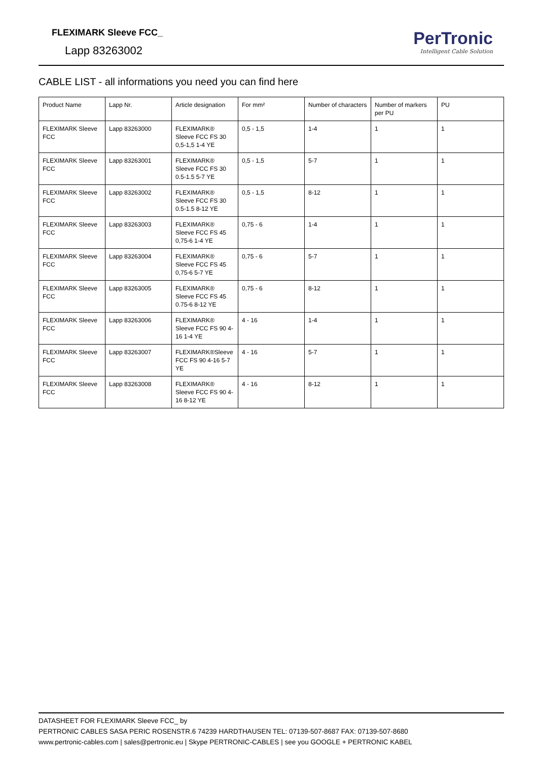FLEXIMARK Sleeve FCC_
Lapp 83263002
PerTronic
Intelligent Cable Solution
CABLE LIST - all informations you need you can find here
| Product Name | Lapp Nr. | Article designation | For mm² | Number of characters | Number of markers per PU | PU |
| --- | --- | --- | --- | --- | --- | --- |
| FLEXIMARK Sleeve FCC | Lapp 83263000 | FLEXIMARK® Sleeve FCC FS 30 0,5-1,5 1-4 YE | 0,5 - 1,5 | 1-4 | 1 | 1 |
| FLEXIMARK Sleeve FCC | Lapp 83263001 | FLEXIMARK® Sleeve FCC FS 30 0.5-1.5 5-7 YE | 0,5 - 1,5 | 5-7 | 1 | 1 |
| FLEXIMARK Sleeve FCC | Lapp 83263002 | FLEXIMARK® Sleeve FCC FS 30 0.5-1.5 8-12 YE | 0,5 - 1,5 | 8-12 | 1 | 1 |
| FLEXIMARK Sleeve FCC | Lapp 83263003 | FLEXIMARK® Sleeve FCC FS 45 0,75-6 1-4 YE | 0,75 - 6 | 1-4 | 1 | 1 |
| FLEXIMARK Sleeve FCC | Lapp 83263004 | FLEXIMARK® Sleeve FCC FS 45 0,75-6 5-7 YE | 0,75 - 6 | 5-7 | 1 | 1 |
| FLEXIMARK Sleeve FCC | Lapp 83263005 | FLEXIMARK® Sleeve FCC FS 45 0.75-6 8-12 YE | 0,75 - 6 | 8-12 | 1 | 1 |
| FLEXIMARK Sleeve FCC | Lapp 83263006 | FLEXIMARK® Sleeve FCC FS 90 4-16 1-4 YE | 4 - 16 | 1-4 | 1 | 1 |
| FLEXIMARK Sleeve FCC | Lapp 83263007 | FLEXIMARK®Sleeve FCC FS 90 4-16 5-7 YE | 4 - 16 | 5-7 | 1 | 1 |
| FLEXIMARK Sleeve FCC | Lapp 83263008 | FLEXIMARK® Sleeve FCC FS 90 4-16 8-12 YE | 4 - 16 | 8-12 | 1 | 1 |
DATASHEET FOR FLEXIMARK Sleeve FCC_ by
PERTRONIC CABLES SASA PERIC ROSENSTR.6 74239 HARDTHAUSEN TEL: 07139-507-8687 FAX: 07139-507-8680
www.pertronic-cables.com | sales@pertronic.eu | Skype PERTRONIC-CABLES | see you GOOGLE + PERTRONIC KABEL